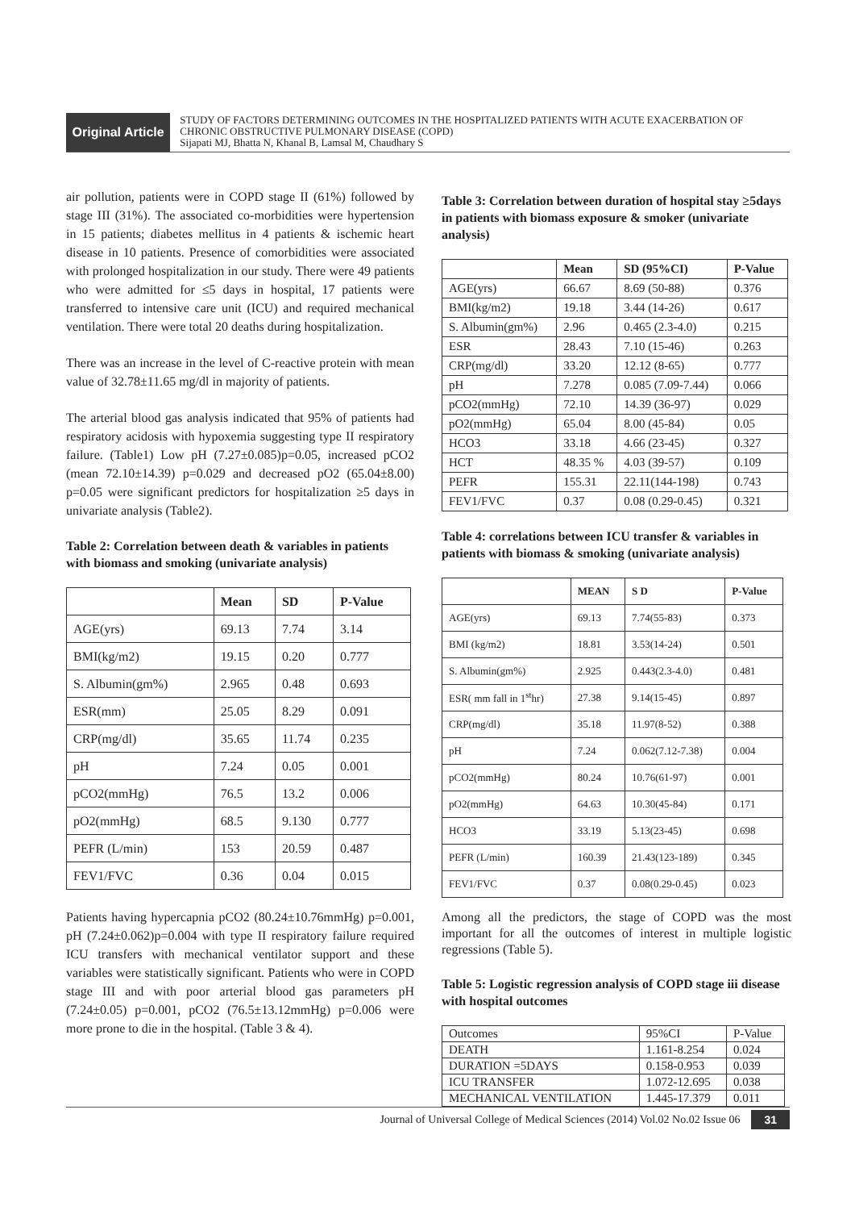Original Article
STUDY OF FACTORS DETERMINING OUTCOMES IN THE HOSPITALIZED PATIENTS WITH ACUTE EXACERBATION OF CHRONIC OBSTRUCTIVE PULMONARY DISEASE (COPD)
Sijapati MJ, Bhatta N, Khanal B, Lamsal M, Chaudhary S
air pollution, patients were in COPD stage II (61%) followed by stage III (31%). The associated co-morbidities were hypertension in 15 patients; diabetes mellitus in 4 patients & ischemic heart disease in 10 patients. Presence of comorbidities were associated with prolonged hospitalization in our study. There were 49 patients who were admitted for ≤5 days in hospital, 17 patients were transferred to intensive care unit (ICU) and required mechanical ventilation. There were total 20 deaths during hospitalization.
There was an increase in the level of C-reactive protein with mean value of 32.78±11.65 mg/dl in majority of patients.
The arterial blood gas analysis indicated that 95% of patients had respiratory acidosis with hypoxemia suggesting type II respiratory failure. (Table1) Low pH (7.27±0.085)p=0.05, increased pCO2 (mean 72.10±14.39) p=0.029 and decreased pO2 (65.04±8.00) p=0.05 were significant predictors for hospitalization ≥5 days in univariate analysis (Table2).
Table 2: Correlation between death & variables in patients with biomass and smoking (univariate analysis)
| | Mean | SD | P-Value |
| --- | --- | --- | --- |
| AGE(yrs) | 69.13 | 7.74 | 3.14 |
| BMI(kg/m2) | 19.15 | 0.20 | 0.777 |
| S. Albumin(gm%) | 2.965 | 0.48 | 0.693 |
| ESR(mm) | 25.05 | 8.29 | 0.091 |
| CRP(mg/dl) | 35.65 | 11.74 | 0.235 |
| pH | 7.24 | 0.05 | 0.001 |
| pCO2(mmHg) | 76.5 | 13.2 | 0.006 |
| pO2(mmHg) | 68.5 | 9.130 | 0.777 |
| PEFR (L/min) | 153 | 20.59 | 0.487 |
| FEV1/FVC | 0.36 | 0.04 | 0.015 |
Patients having hypercapnia pCO2 (80.24±10.76mmHg) p=0.001, pH (7.24±0.062)p=0.004 with type II respiratory failure required ICU transfers with mechanical ventilator support and these variables were statistically significant. Patients who were in COPD stage III and with poor arterial blood gas parameters pH (7.24±0.05) p=0.001, pCO2 (76.5±13.12mmHg) p=0.006 were more prone to die in the hospital. (Table 3 & 4).
Table 3: Correlation between duration of hospital stay ≥5days in patients with biomass exposure & smoker (univariate analysis)
| | Mean | SD (95%CI) | P-Value |
| --- | --- | --- | --- |
| AGE(yrs) | 66.67 | 8.69 (50-88) | 0.376 |
| BMI(kg/m2) | 19.18 | 3.44 (14-26) | 0.617 |
| S. Albumin(gm%) | 2.96 | 0.465 (2.3-4.0) | 0.215 |
| ESR | 28.43 | 7.10 (15-46) | 0.263 |
| CRP(mg/dl) | 33.20 | 12.12 (8-65) | 0.777 |
| pH | 7.278 | 0.085 (7.09-7.44) | 0.066 |
| pCO2(mmHg) | 72.10 | 14.39 (36-97) | 0.029 |
| pO2(mmHg) | 65.04 | 8.00 (45-84) | 0.05 |
| HCO3 | 33.18 | 4.66 (23-45) | 0.327 |
| HCT | 48.35 % | 4.03 (39-57) | 0.109 |
| PEFR | 155.31 | 22.11(144-198) | 0.743 |
| FEV1/FVC | 0.37 | 0.08 (0.29-0.45) | 0.321 |
Table 4: correlations between ICU transfer & variables in patients with biomass & smoking (univariate analysis)
| | MEAN | S D | P-Value |
| --- | --- | --- | --- |
| AGE(yrs) | 69.13 | 7.74(55-83) | 0.373 |
| BMI (kg/m2) | 18.81 | 3.53(14-24) | 0.501 |
| S. Albumin(gm%) | 2.925 | 0.443(2.3-4.0) | 0.481 |
| ESR( mm fall in 1<sup>st</sup>hr) | 27.38 | 9.14(15-45) | 0.897 |
| CRP(mg/dl) | 35.18 | 11.97(8-52) | 0.388 |
| pH | 7.24 | 0.062(7.12-7.38) | 0.004 |
| pCO2(mmHg) | 80.24 | 10.76(61-97) | 0.001 |
| pO2(mmHg) | 64.63 | 10.30(45-84) | 0.171 |
| HCO3 | 33.19 | 5.13(23-45) | 0.698 |
| PEFR (L/min) | 160.39 | 21.43(123-189) | 0.345 |
| FEV1/FVC | 0.37 | 0.08(0.29-0.45) | 0.023 |
Among all the predictors, the stage of COPD was the most important for all the outcomes of interest in multiple logistic regressions (Table 5).
Table 5: Logistic regression analysis of COPD stage iii disease with hospital outcomes
| Outcomes | 95%CI | P-Value |
| DEATH | 1.161-8.254 | 0.024 |
| DURATION =5DAYS | 0.158-0.953 | 0.039 |
| ICU TRANSFER | 1.072-12.695 | 0.038 |
| MECHANICAL VENTILATION | 1.445-17.379 | 0.011 |
Journal of Universal College of Medical Sciences (2014) Vol.02 No.02 Issue 06 31